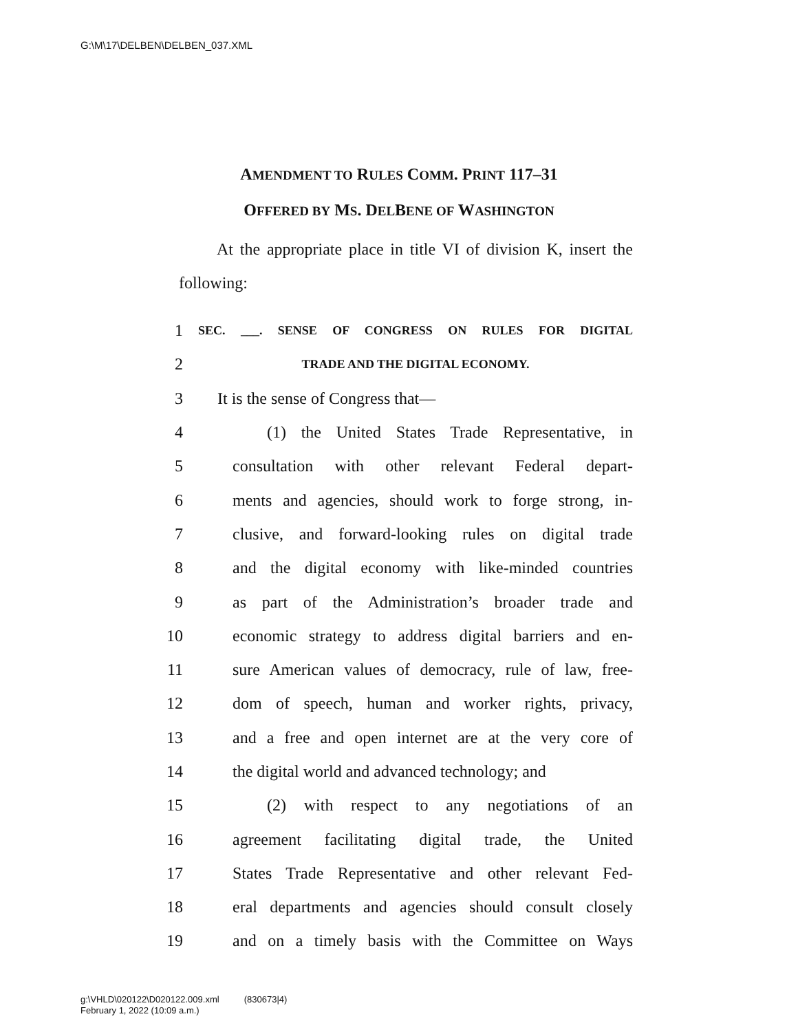G:\M\17\DELBEN\DELBEN_037.XML
AMENDMENT TO RULES COMM. PRINT 117–31
OFFERED BY MS. DELBENE OF WASHINGTON
At the appropriate place in title VI of division K, insert the following:
1 SEC. ___. SENSE OF CONGRESS ON RULES FOR DIGITAL
2 TRADE AND THE DIGITAL ECONOMY.
3 It is the sense of Congress that—
4 (1) the United States Trade Representative, in
5 consultation with other relevant Federal depart-
6 ments and agencies, should work to forge strong, in-
7 clusive, and forward-looking rules on digital trade
8 and the digital economy with like-minded countries
9 as part of the Administration’s broader trade and
10 economic strategy to address digital barriers and en-
11 sure American values of democracy, rule of law, free-
12 dom of speech, human and worker rights, privacy,
13 and a free and open internet are at the very core of
14 the digital world and advanced technology; and
15 (2) with respect to any negotiations of an
16 agreement facilitating digital trade, the United
17 States Trade Representative and other relevant Fed-
18 eral departments and agencies should consult closely
19 and on a timely basis with the Committee on Ways
g:\VHLD\020122\D020122.009.xml (830673|4)
February 1, 2022 (10:09 a.m.)